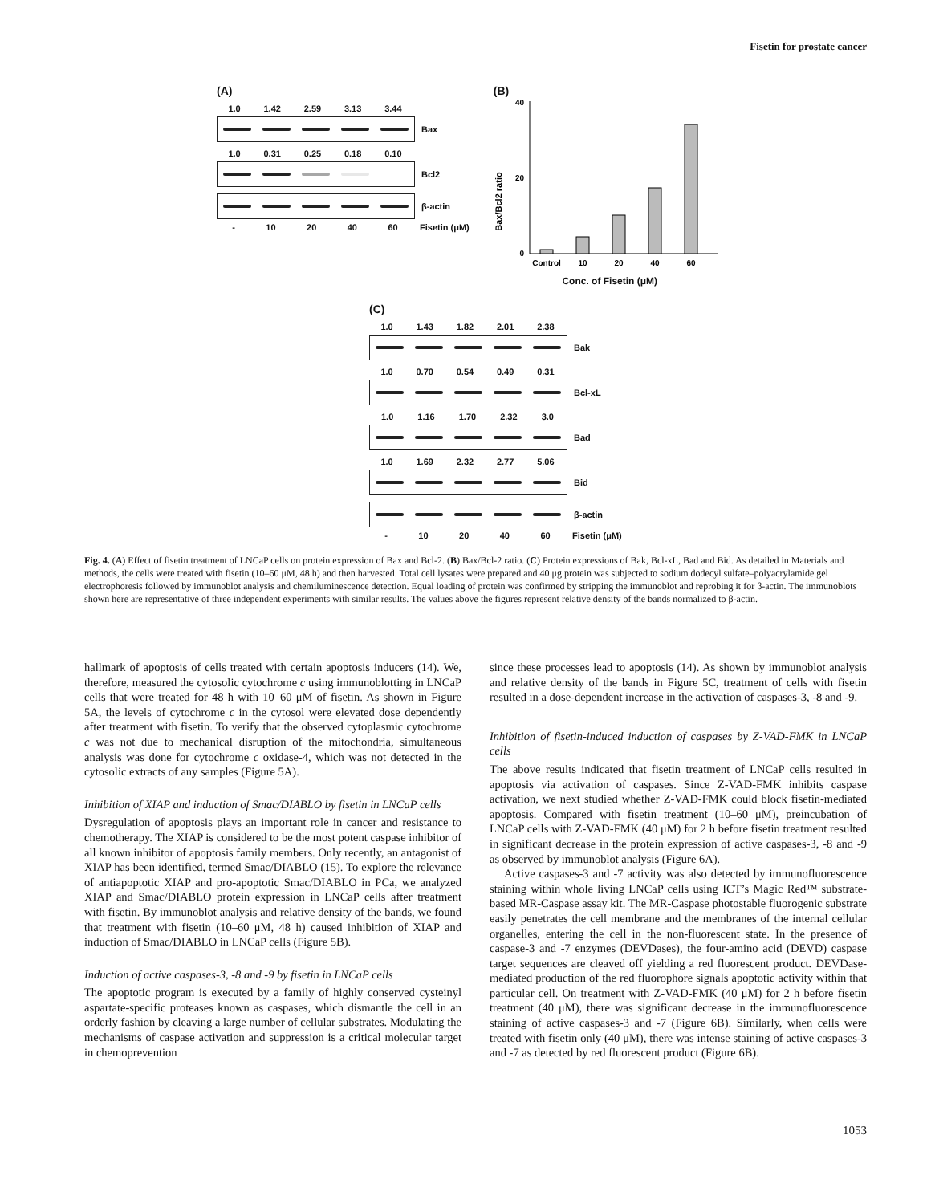Fisetin for prostate cancer
(A)
1.0 1.42 2.59 3.13 3.44
Bax
1.0 0.31 0.25 0.18 0.10
Bcl2
β-actin
- 10 20 40 60 Fisetin (μM)
(B)
Bax/Bcl2 ratio
0
40
20
Control
10
20
40
60
Conc. of Fisetin (μM)
(C)
1.0 1.43 1.82 2.01 2.38
Bak
1.0 0.70 0.54 0.49 0.31
Bcl-xL
1.0 1.16 1.70 2.32 3.0
Bad
1.0 1.69 2.32 2.77 5.06
Bid
β-actin
- 10 20 40 60 Fisetin (μM)
Fig. 4. (A) Effect of fisetin treatment of LNCaP cells on protein expression of Bax and Bcl-2. (B) Bax/Bcl-2 ratio. (C) Protein expressions of Bak, Bcl-xL, Bad and Bid. As detailed in Materials and methods, the cells were treated with fisetin (10–60 μM, 48 h) and then harvested. Total cell lysates were prepared and 40 μg protein was subjected to sodium dodecyl sulfate–polyacrylamide gel electrophoresis followed by immunoblot analysis and chemiluminescence detection. Equal loading of protein was confirmed by stripping the immunoblot and reprobing it for β-actin. The immunoblots shown here are representative of three independent experiments with similar results. The values above the figures represent relative density of the bands normalized to β-actin.
hallmark of apoptosis of cells treated with certain apoptosis inducers (14). We, therefore, measured the cytosolic cytochrome c using immunoblotting in LNCaP cells that were treated for 48 h with 10–60 μM of fisetin. As shown in Figure 5A, the levels of cytochrome c in the cytosol were elevated dose dependently after treatment with fisetin. To verify that the observed cytoplasmic cytochrome c was not due to mechanical disruption of the mitochondria, simultaneous analysis was done for cytochrome c oxidase-4, which was not detected in the cytosolic extracts of any samples (Figure 5A).
Inhibition of XIAP and induction of Smac/DIABLO by fisetin in LNCaP cells
Dysregulation of apoptosis plays an important role in cancer and resistance to chemotherapy. The XIAP is considered to be the most potent caspase inhibitor of all known inhibitor of apoptosis family members. Only recently, an antagonist of XIAP has been identified, termed Smac/DIABLO (15). To explore the relevance of antiapoptotic XIAP and pro-apoptotic Smac/DIABLO in PCa, we analyzed XIAP and Smac/DIABLO protein expression in LNCaP cells after treatment with fisetin. By immunoblot analysis and relative density of the bands, we found that treatment with fisetin (10–60 μM, 48 h) caused inhibition of XIAP and induction of Smac/DIABLO in LNCaP cells (Figure 5B).
Induction of active caspases-3, -8 and -9 by fisetin in LNCaP cells
The apoptotic program is executed by a family of highly conserved cysteinyl aspartate-specific proteases known as caspases, which dismantle the cell in an orderly fashion by cleaving a large number of cellular substrates. Modulating the mechanisms of caspase activation and suppression is a critical molecular target in chemoprevention
since these processes lead to apoptosis (14). As shown by immunoblot analysis and relative density of the bands in Figure 5C, treatment of cells with fisetin resulted in a dose-dependent increase in the activation of caspases-3, -8 and -9.
Inhibition of fisetin-induced induction of caspases by Z-VAD-FMK in LNCaP cells
The above results indicated that fisetin treatment of LNCaP cells resulted in apoptosis via activation of caspases. Since Z-VAD-FMK inhibits caspase activation, we next studied whether Z-VAD-FMK could block fisetin-mediated apoptosis. Compared with fisetin treatment (10–60 μM), preincubation of LNCaP cells with Z-VAD-FMK (40 μM) for 2 h before fisetin treatment resulted in significant decrease in the protein expression of active caspases-3, -8 and -9 as observed by immunoblot analysis (Figure 6A).
Active caspases-3 and -7 activity was also detected by immunofluorescence staining within whole living LNCaP cells using ICT’s Magic Red™ substrate-based MR-Caspase assay kit. The MR-Caspase photostable fluorogenic substrate easily penetrates the cell membrane and the membranes of the internal cellular organelles, entering the cell in the non-fluorescent state. In the presence of caspase-3 and -7 enzymes (DEVDases), the four-amino acid (DEVD) caspase target sequences are cleaved off yielding a red fluorescent product. DEVDase-mediated production of the red fluorophore signals apoptotic activity within that particular cell. On treatment with Z-VAD-FMK (40 μM) for 2 h before fisetin treatment (40 μM), there was significant decrease in the immunofluorescence staining of active caspases-3 and -7 (Figure 6B). Similarly, when cells were treated with fisetin only (40 μM), there was intense staining of active caspases-3 and -7 as detected by red fluorescent product (Figure 6B).
1053